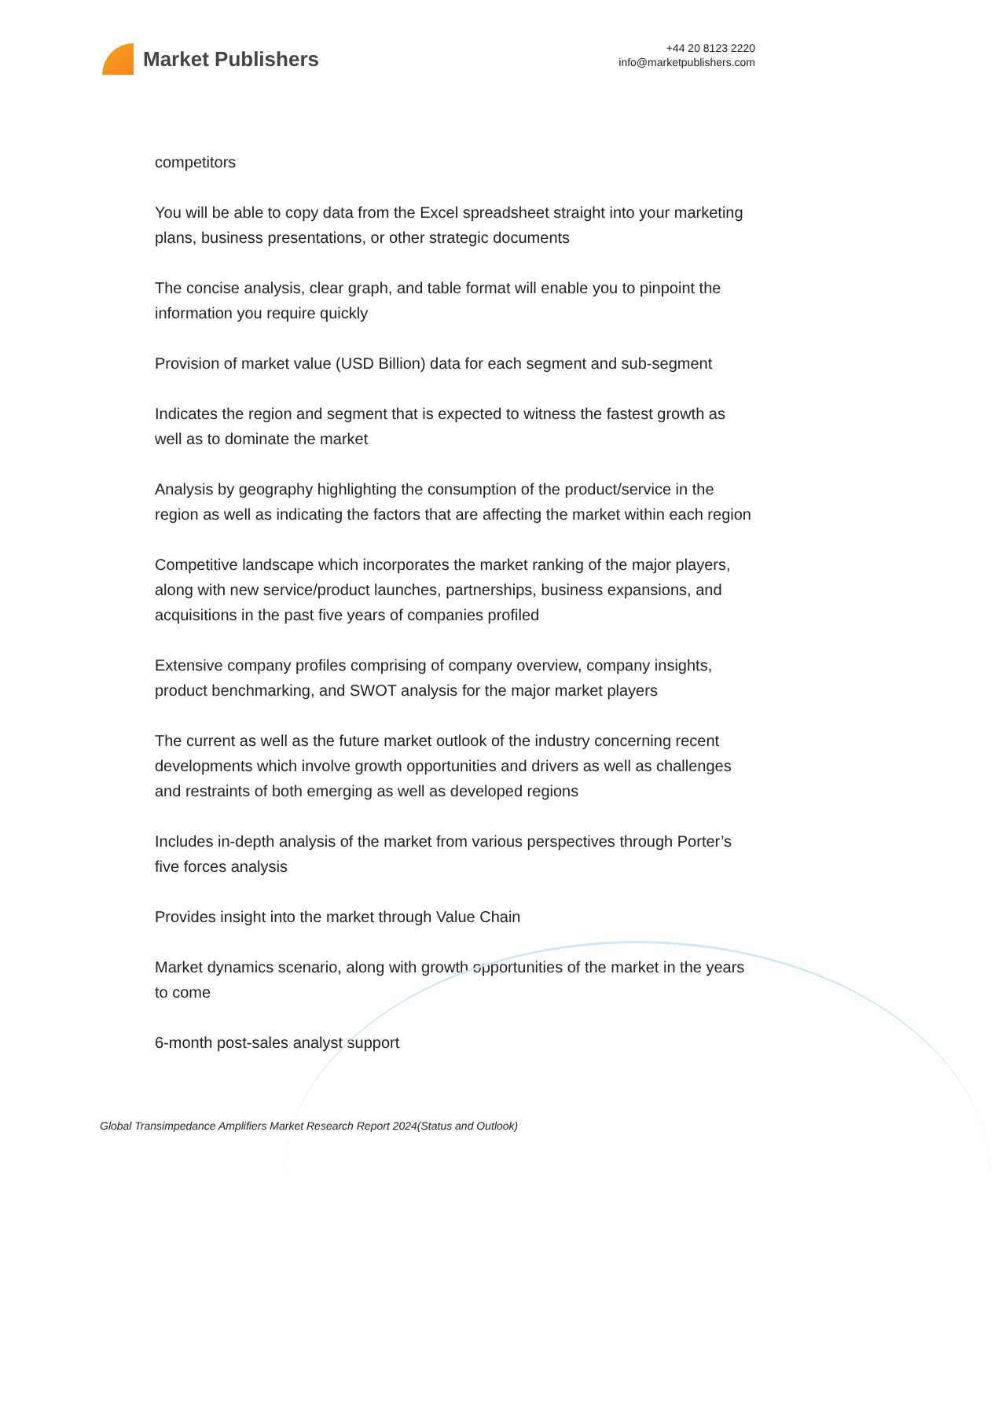Market Publishers
+44 20 8123 2220
info@marketpublishers.com
competitors
You will be able to copy data from the Excel spreadsheet straight into your marketing plans, business presentations, or other strategic documents
The concise analysis, clear graph, and table format will enable you to pinpoint the information you require quickly
Provision of market value (USD Billion) data for each segment and sub-segment
Indicates the region and segment that is expected to witness the fastest growth as well as to dominate the market
Analysis by geography highlighting the consumption of the product/service in the region as well as indicating the factors that are affecting the market within each region
Competitive landscape which incorporates the market ranking of the major players, along with new service/product launches, partnerships, business expansions, and acquisitions in the past five years of companies profiled
Extensive company profiles comprising of company overview, company insights, product benchmarking, and SWOT analysis for the major market players
The current as well as the future market outlook of the industry concerning recent developments which involve growth opportunities and drivers as well as challenges and restraints of both emerging as well as developed regions
Includes in-depth analysis of the market from various perspectives through Porter’s five forces analysis
Provides insight into the market through Value Chain
Market dynamics scenario, along with growth opportunities of the market in the years to come
6-month post-sales analyst support
Global Transimpedance Amplifiers Market Research Report 2024(Status and Outlook)